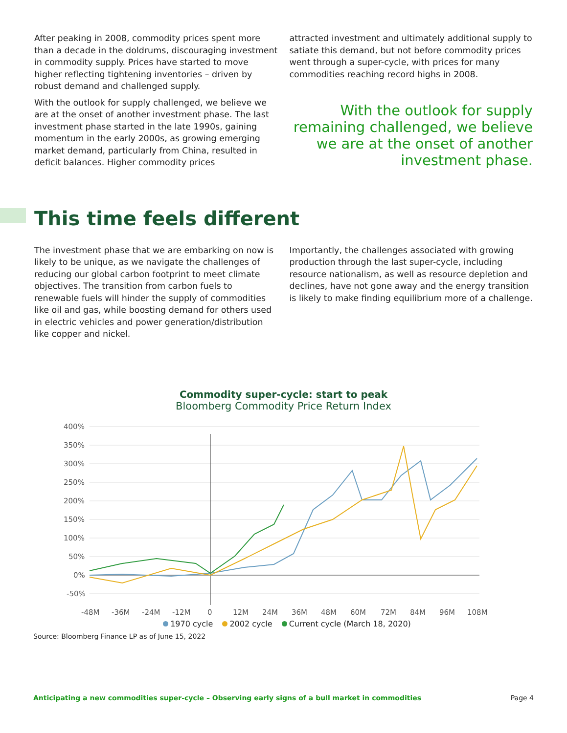After peaking in 2008, commodity prices spent more than a decade in the doldrums, discouraging investment in commodity supply. Prices have started to move higher reflecting tightening inventories – driven by robust demand and challenged supply.
With the outlook for supply challenged, we believe we are at the onset of another investment phase. The last investment phase started in the late 1990s, gaining momentum in the early 2000s, as growing emerging market demand, particularly from China, resulted in deficit balances. Higher commodity prices
attracted investment and ultimately additional supply to satiate this demand, but not before commodity prices went through a super-cycle, with prices for many commodities reaching record highs in 2008.
With the outlook for supply remaining challenged, we believe we are at the onset of another investment phase.
This time feels different
The investment phase that we are embarking on now is likely to be unique, as we navigate the challenges of reducing our global carbon footprint to meet climate objectives. The transition from carbon fuels to renewable fuels will hinder the supply of commodities like oil and gas, while boosting demand for others used in electric vehicles and power generation/distribution like copper and nickel.
Importantly, the challenges associated with growing production through the last super-cycle, including resource nationalism, as well as resource depletion and declines, have not gone away and the energy transition is likely to make finding equilibrium more of a challenge.
Commodity super-cycle: start to peak
Bloomberg Commodity Price Return Index
400%
350%
300%
250%
200%
150%
100%
50%
0%
-50%
-48M
-36M
-24M
-12M
0
12M
24M
36M
48M
60M
72M
84M
96M
108M
1970 cycle 2002 cycle Current cycle (March 18, 2020)
Source: Bloomberg Finance LP as of June 15, 2022
Anticipating a new commodities super-cycle – Observing early signs of a bull market in commodities Page 4